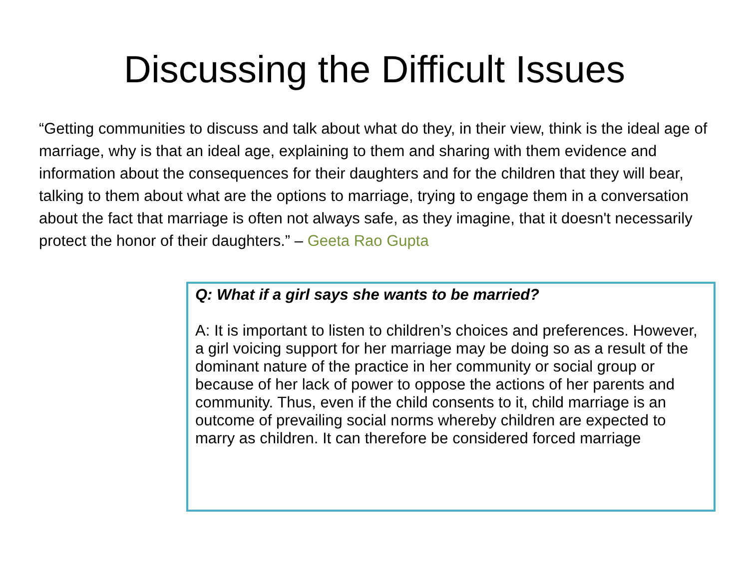Discussing the Difficult Issues
“Getting communities to discuss and talk about what do they, in their view, think is the ideal age of marriage, why is that an ideal age, explaining to them and sharing with them evidence and information about the consequences for their daughters and for the children that they will bear, talking to them about what are the options to marriage, trying to engage them in a conversation about the fact that marriage is often not always safe, as they imagine, that it doesn't necessarily protect the honor of their daughters.” – Geeta Rao Gupta
Q: What if a girl says she wants to be married?
A: It is important to listen to children’s choices and preferences. However, a girl voicing support for her marriage may be doing so as a result of the dominant nature of the practice in her community or social group or because of her lack of power to oppose the actions of her parents and community. Thus, even if the child consents to it, child marriage is an outcome of prevailing social norms whereby children are expected to marry as children. It can therefore be considered forced marriage